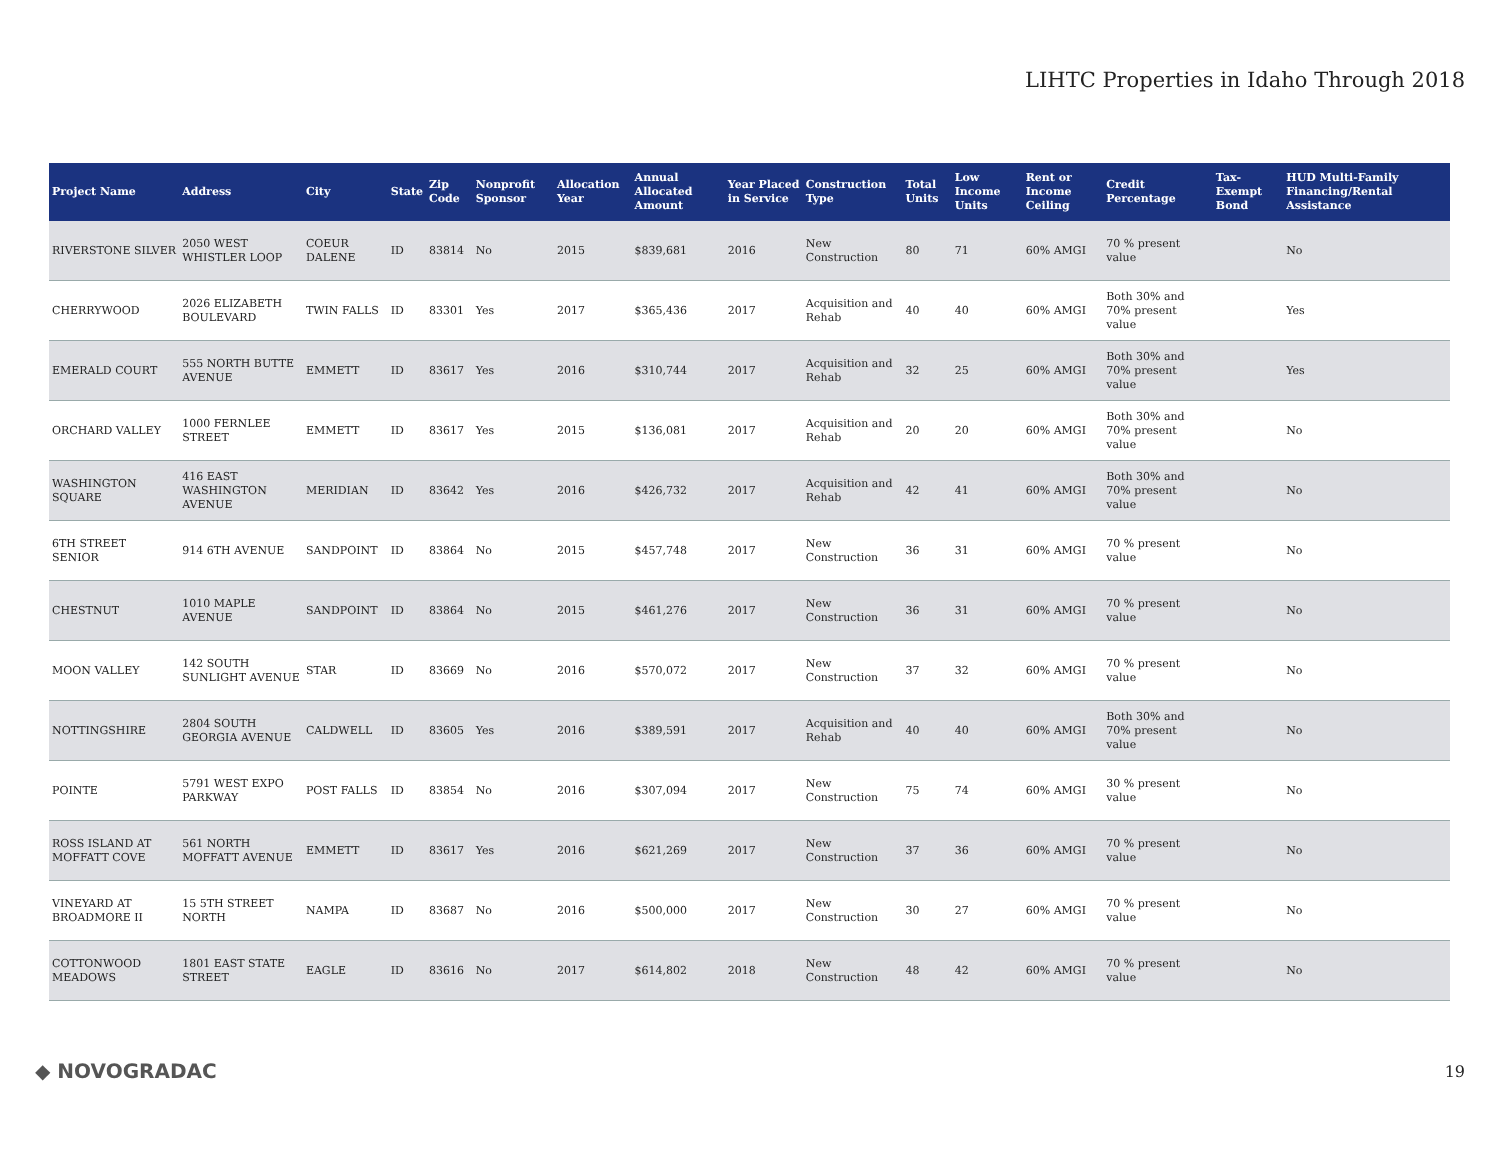LIHTC Properties in Idaho Through 2018
| Project Name | Address | City | State | Zip Code | Nonprofit Sponsor | Allocation Year | Annual Allocated Amount | Year Placed in Service | Construction Type | Total Units | Low Income Units | Rent or Income Ceiling | Credit Percentage | Tax-Exempt Bond | HUD Multi-Family Financing/Rental Assistance |
| --- | --- | --- | --- | --- | --- | --- | --- | --- | --- | --- | --- | --- | --- | --- | --- |
| RIVERSTONE SILVER | 2050 WEST WHISTLER LOOP | COEUR DALENE | ID | 83814 | No | 2015 | $839,681 | 2016 | New Construction | 80 | 71 | 60% AMGI | 70 % present value | | No |
| CHERRYWOOD | 2026 ELIZABETH BOULEVARD | TWIN FALLS | ID | 83301 | Yes | 2017 | $365,436 | 2017 | Acquisition and Rehab | 40 | 40 | 60% AMGI | Both 30% and 70% present value | | Yes |
| EMERALD COURT | 555 NORTH BUTTE AVENUE | EMMETT | ID | 83617 | Yes | 2016 | $310,744 | 2017 | Acquisition and Rehab | 32 | 25 | 60% AMGI | Both 30% and 70% present value | | Yes |
| ORCHARD VALLEY | 1000 FERNLEE STREET | EMMETT | ID | 83617 | Yes | 2015 | $136,081 | 2017 | Acquisition and Rehab | 20 | 20 | 60% AMGI | Both 30% and 70% present value | | No |
| WASHINGTON SQUARE | 416 EAST WASHINGTON AVENUE | MERIDIAN | ID | 83642 | Yes | 2016 | $426,732 | 2017 | Acquisition and Rehab | 42 | 41 | 60% AMGI | Both 30% and 70% present value | | No |
| 6TH STREET SENIOR | 914 6TH AVENUE | SANDPOINT | ID | 83864 | No | 2015 | $457,748 | 2017 | New Construction | 36 | 31 | 60% AMGI | 70 % present value | | No |
| CHESTNUT | 1010 MAPLE AVENUE | SANDPOINT | ID | 83864 | No | 2015 | $461,276 | 2017 | New Construction | 36 | 31 | 60% AMGI | 70 % present value | | No |
| MOON VALLEY | 142 SOUTH SUNLIGHT AVENUE | STAR | ID | 83669 | No | 2016 | $570,072 | 2017 | New Construction | 37 | 32 | 60% AMGI | 70 % present value | | No |
| NOTTINGSHIRE | 2804 SOUTH GEORGIA AVENUE | CALDWELL | ID | 83605 | Yes | 2016 | $389,591 | 2017 | Acquisition and Rehab | 40 | 40 | 60% AMGI | Both 30% and 70% present value | | No |
| POINTE | 5791 WEST EXPO PARKWAY | POST FALLS | ID | 83854 | No | 2016 | $307,094 | 2017 | New Construction | 75 | 74 | 60% AMGI | 30 % present value | | No |
| ROSS ISLAND AT MOFFATT COVE | 561 NORTH MOFFATT AVENUE | EMMETT | ID | 83617 | Yes | 2016 | $621,269 | 2017 | New Construction | 37 | 36 | 60% AMGI | 70 % present value | | No |
| VINEYARD AT BROADMORE II | 15 5TH STREET NORTH | NAMPA | ID | 83687 | No | 2016 | $500,000 | 2017 | New Construction | 30 | 27 | 60% AMGI | 70 % present value | | No |
| COTTONWOOD MEADOWS | 1801 EAST STATE STREET | EAGLE | ID | 83616 | No | 2017 | $614,802 | 2018 | New Construction | 48 | 42 | 60% AMGI | 70 % present value | | No |
◆ NOVOGRADAC 19